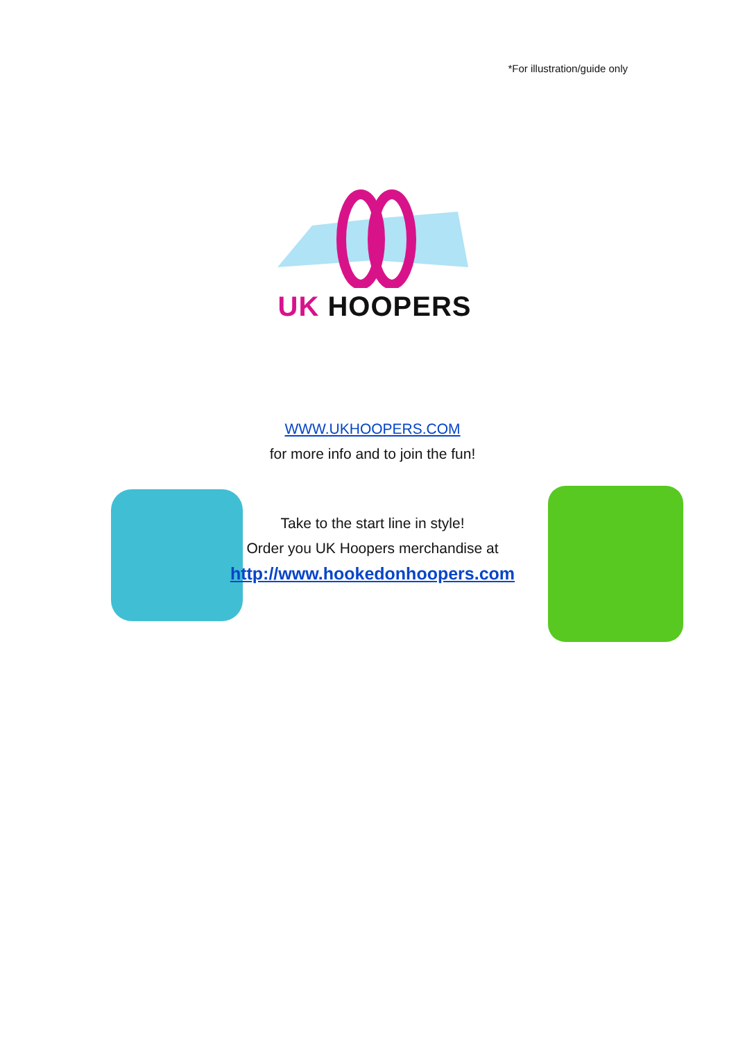*For illustration/guide only
UK HOOPERS
WWW.UKHOOPERS.COM
for more info and to join the fun!
Take to the start line in style!
Order you UK Hoopers merchandise at
http://www.hookedonhoopers.com